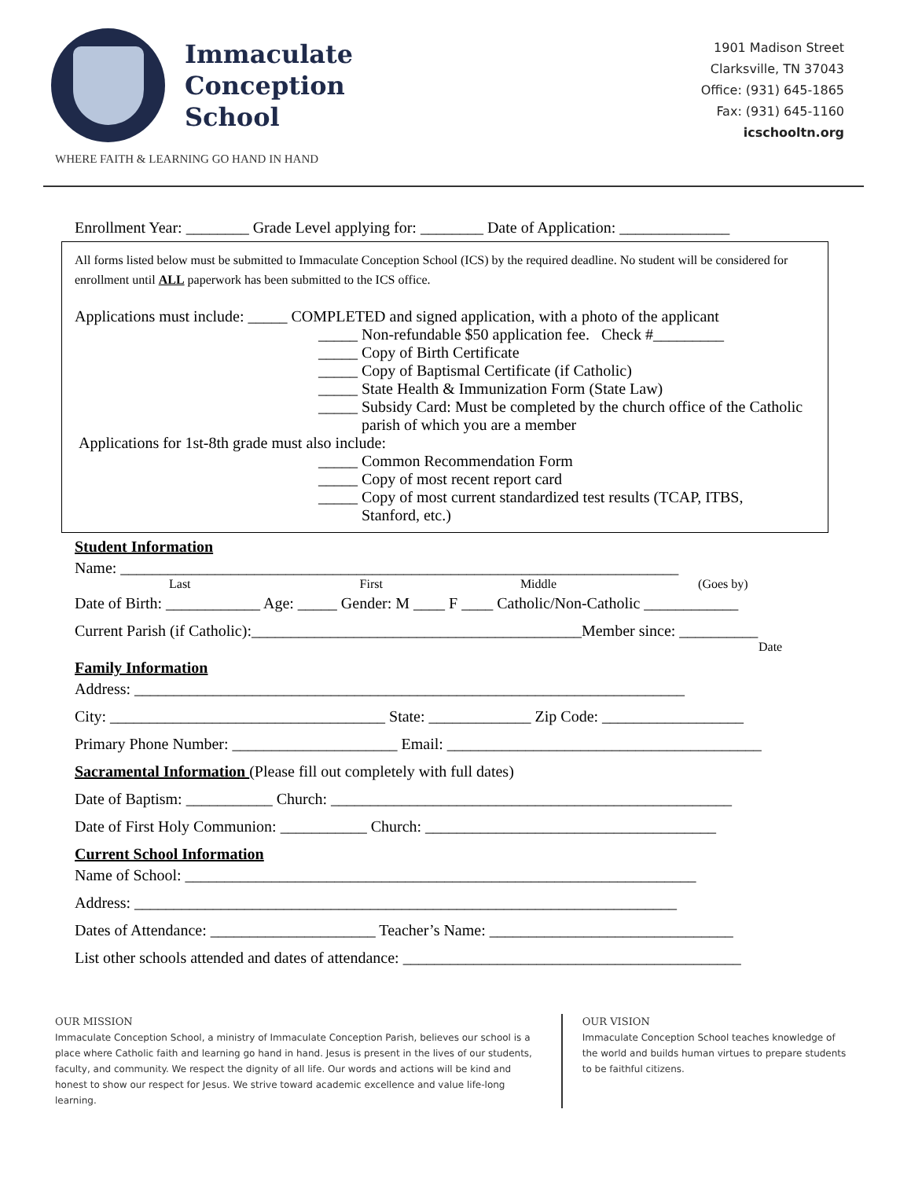Immaculate
Conception
School
1901 Madison Street
Clarksville, TN 37043
Office: (931) 645-1865
Fax: (931) 645-1160
icschooltn.org
WHERE FAITH & LEARNING GO HAND IN HAND
Enrollment Year: ________ Grade Level applying for: ________ Date of Application: ______________
All forms listed below must be submitted to Immaculate Conception School (ICS) by the required deadline. No student will be considered for enrollment until ALL paperwork has been submitted to the ICS office.
Applications must include: _____ COMPLETED and signed application, with a photo of the applicant
_____ Non-refundable $50 application fee. Check #_________
_____ Copy of Birth Certificate
_____ Copy of Baptismal Certificate (if Catholic)
_____ State Health & Immunization Form (State Law)
_____ Subsidy Card: Must be completed by the church office of the Catholic
parish of which you are a member
Applications for 1st-8th grade must also include:
_____ Common Recommendation Form
_____ Copy of most recent report card
_____ Copy of most current standardized test results (TCAP, ITBS,
Stanford, etc.)
Student Information
Name: _______________________________________________________________________
Last First Middle (Goes by)
Date of Birth: ____________ Age: _____ Gender: M ____ F ____ Catholic/Non-Catholic ____________
Current Parish (if Catholic):__________________________________________Member since: __________
Date
Family Information
Address: ______________________________________________________________________
City: ___________________________________ State: _____________ Zip Code: __________________
Primary Phone Number: _____________________ Email: ________________________________________
Sacramental Information (Please fill out completely with full dates)
Date of Baptism: ___________ Church: ___________________________________________________
Date of First Holy Communion: ___________ Church: _____________________________________
Current School Information
Name of School: _________________________________________________________________
Address: _____________________________________________________________________
Dates of Attendance: _____________________ Teacher’s Name: _______________________________
List other schools attended and dates of attendance: ___________________________________________
OUR MISSION
Immaculate Conception School, a ministry of Immaculate Conception Parish, believes our school is a place where Catholic faith and learning go hand in hand. Jesus is present in the lives of our students, faculty, and community. We respect the dignity of all life. Our words and actions will be kind and honest to show our respect for Jesus. We strive toward academic excellence and value life-long learning.
OUR VISION
Immaculate Conception School teaches knowledge of the world and builds human virtues to prepare students to be faithful citizens.